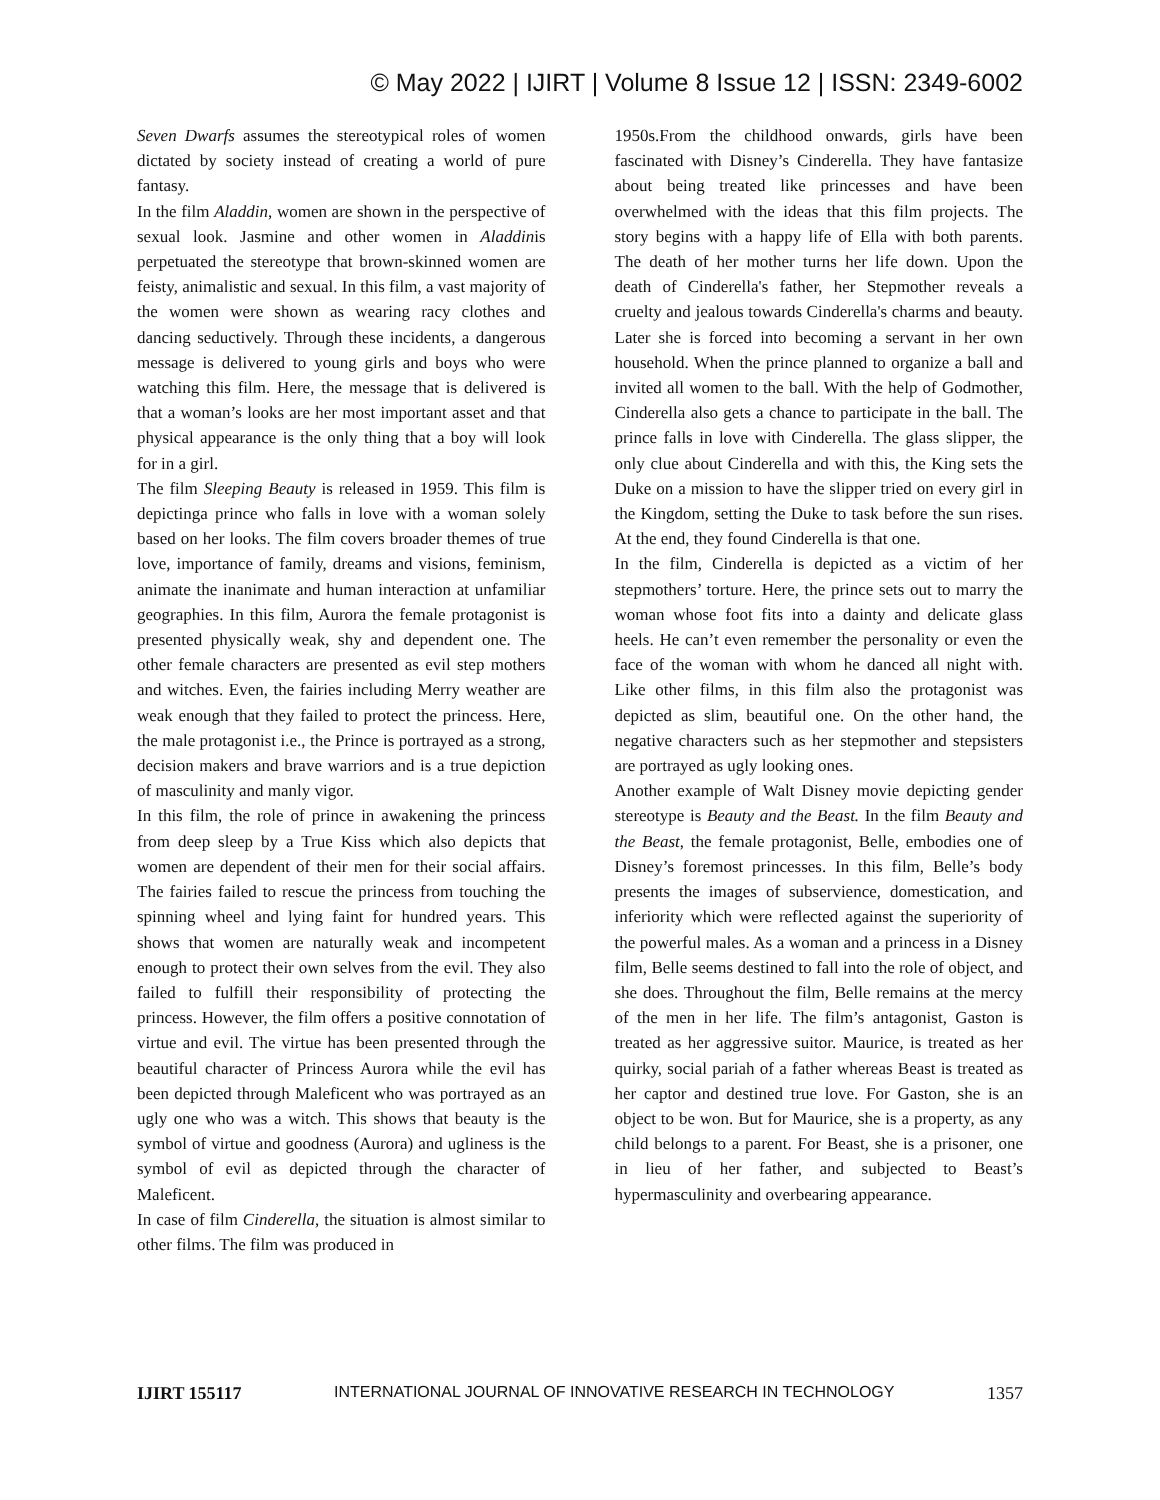© May 2022 | IJIRT | Volume 8 Issue 12 | ISSN: 2349-6002
Seven Dwarfs assumes the stereotypical roles of women dictated by society instead of creating a world of pure fantasy.
In the film Aladdin, women are shown in the perspective of sexual look. Jasmine and other women in Aladdinis perpetuated the stereotype that brown-skinned women are feisty, animalistic and sexual. In this film, a vast majority of the women were shown as wearing racy clothes and dancing seductively. Through these incidents, a dangerous message is delivered to young girls and boys who were watching this film. Here, the message that is delivered is that a woman’s looks are her most important asset and that physical appearance is the only thing that a boy will look for in a girl.
The film Sleeping Beauty is released in 1959. This film is depictinga prince who falls in love with a woman solely based on her looks. The film covers broader themes of true love, importance of family, dreams and visions, feminism, animate the inanimate and human interaction at unfamiliar geographies. In this film, Aurora the female protagonist is presented physically weak, shy and dependent one. The other female characters are presented as evil step mothers and witches. Even, the fairies including Merry weather are weak enough that they failed to protect the princess. Here, the male protagonist i.e., the Prince is portrayed as a strong, decision makers and brave warriors and is a true depiction of masculinity and manly vigor.
In this film, the role of prince in awakening the princess from deep sleep by a True Kiss which also depicts that women are dependent of their men for their social affairs. The fairies failed to rescue the princess from touching the spinning wheel and lying faint for hundred years. This shows that women are naturally weak and incompetent enough to protect their own selves from the evil. They also failed to fulfill their responsibility of protecting the princess. However, the film offers a positive connotation of virtue and evil. The virtue has been presented through the beautiful character of Princess Aurora while the evil has been depicted through Maleficent who was portrayed as an ugly one who was a witch. This shows that beauty is the symbol of virtue and goodness (Aurora) and ugliness is the symbol of evil as depicted through the character of Maleficent.
In case of film Cinderella, the situation is almost similar to other films. The film was produced in
1950s.From the childhood onwards, girls have been fascinated with Disney’s Cinderella. They have fantasize about being treated like princesses and have been overwhelmed with the ideas that this film projects. The story begins with a happy life of Ella with both parents. The death of her mother turns her life down. Upon the death of Cinderella's father, her Stepmother reveals a cruelty and jealous towards Cinderella's charms and beauty. Later she is forced into becoming a servant in her own household. When the prince planned to organize a ball and invited all women to the ball. With the help of Godmother, Cinderella also gets a chance to participate in the ball. The prince falls in love with Cinderella. The glass slipper, the only clue about Cinderella and with this, the King sets the Duke on a mission to have the slipper tried on every girl in the Kingdom, setting the Duke to task before the sun rises. At the end, they found Cinderella is that one.
In the film, Cinderella is depicted as a victim of her stepmothers’ torture. Here, the prince sets out to marry the woman whose foot fits into a dainty and delicate glass heels. He can’t even remember the personality or even the face of the woman with whom he danced all night with. Like other films, in this film also the protagonist was depicted as slim, beautiful one. On the other hand, the negative characters such as her stepmother and stepsisters are portrayed as ugly looking ones.
Another example of Walt Disney movie depicting gender stereotype is Beauty and the Beast. In the film Beauty and the Beast, the female protagonist, Belle, embodies one of Disney’s foremost princesses. In this film, Belle’s body presents the images of subservience, domestication, and inferiority which were reflected against the superiority of the powerful males. As a woman and a princess in a Disney film, Belle seems destined to fall into the role of object, and she does. Throughout the film, Belle remains at the mercy of the men in her life. The film’s antagonist, Gaston is treated as her aggressive suitor. Maurice, is treated as her quirky, social pariah of a father whereas Beast is treated as her captor and destined true love. For Gaston, she is an object to be won. But for Maurice, she is a property, as any child belongs to a parent. For Beast, she is a prisoner, one in lieu of her father, and subjected to Beast’s hypermasculinity and overbearing appearance.
IJIRT 155117 INTERNATIONAL JOURNAL OF INNOVATIVE RESEARCH IN TECHNOLOGY 1357